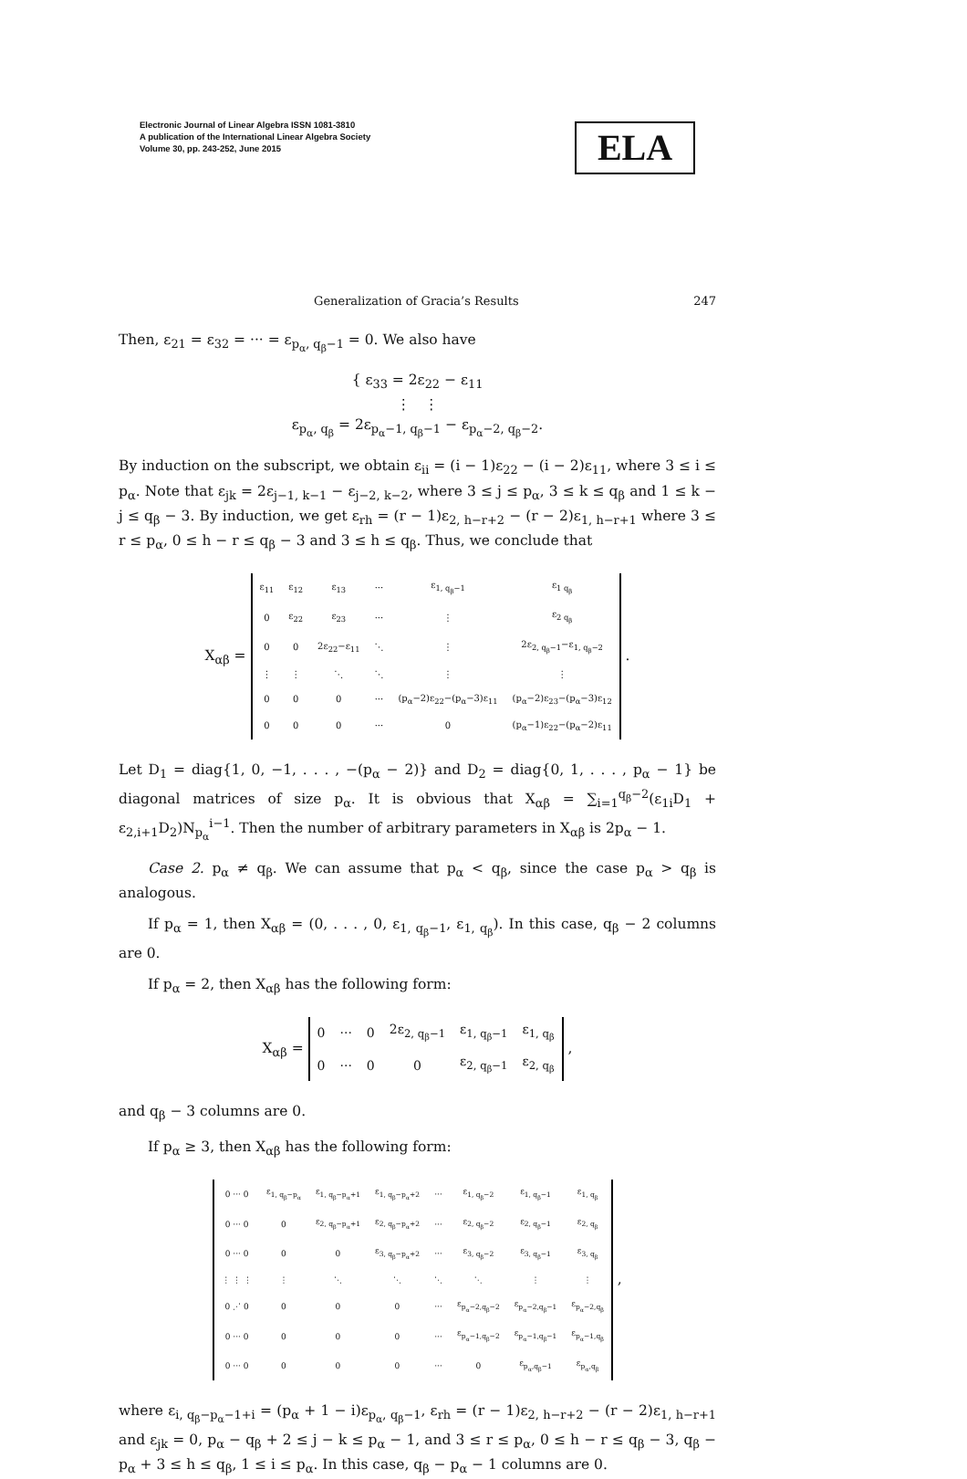Electronic Journal of Linear Algebra ISSN 1081-3810
A publication of the International Linear Algebra Society
Volume 30, pp. 243-252, June 2015
ELA
Generalization of Gracia’s Results 247
Then, ε<sub>21</sub> = ε<sub>32</sub> = ··· = ε<sub>p<sub>α</sub>, q<sub>β</sub>−1</sub> = 0. We also have
{ ε<sub>33</sub> = 2ε<sub>22</sub> − ε<sub>11</sub>
⋮ ⋮
ε<sub>p<sub>α</sub>, q<sub>β</sub></sub> = 2ε<sub>p<sub>α</sub>−1, q<sub>β</sub>−1</sub> − ε<sub>p<sub>α</sub>−2, q<sub>β</sub>−2</sub>.
By induction on the subscript, we obtain ε<sub>ii</sub> = (i − 1)ε<sub>22</sub> − (i − 2)ε<sub>11</sub>, where 3 ≤ i ≤ p<sub>α</sub>. Note that ε<sub>jk</sub> = 2ε<sub>j−1, k−1</sub> − ε<sub>j−2, k−2</sub>, where 3 ≤ j ≤ p<sub>α</sub>, 3 ≤ k ≤ q<sub>β</sub> and 1 ≤ k − j ≤ q<sub>β</sub> − 3. By induction, we get ε<sub>rh</sub> = (r − 1)ε<sub>2, h−r+2</sub> − (r − 2)ε<sub>1, h−r+1</sub> where 3 ≤ r ≤ p<sub>α</sub>, 0 ≤ h − r ≤ q<sub>β</sub> − 3 and 3 ≤ h ≤ q<sub>β</sub>. Thus, we conclude that
X<sub>αβ</sub> =
| ε<sub>11</sub> | ε<sub>12</sub> | ε<sub>13</sub> | ··· | ε<sub>1, q<sub>β</sub>−1</sub> | ε<sub>1 q<sub>β</sub></sub> |
| 0 | ε<sub>22</sub> | ε<sub>23</sub> | ··· | ⋮ | ε<sub>2 q<sub>β</sub></sub> |
| 0 | 0 | 2ε<sub>22</sub>−ε<sub>11</sub> | ⋱ | ⋮ | 2ε<sub>2, q<sub>β</sub>−1</sub>−ε<sub>1, q<sub>β</sub>−2</sub> |
| ⋮ | ⋮ | ⋱ | ⋱ | ⋮ | ⋮ |
| 0 | 0 | 0 | ··· | (p<sub>α</sub>−2)ε<sub>22</sub>−(p<sub>α</sub>−3)ε<sub>11</sub> | (p<sub>α</sub>−2)ε<sub>23</sub>−(p<sub>α</sub>−3)ε<sub>12</sub> |
| 0 | 0 | 0 | ··· | 0 | (p<sub>α</sub>−1)ε<sub>22</sub>−(p<sub>α</sub>−2)ε<sub>11</sub> |
.
Let D<sub>1</sub> = diag{1, 0, −1, . . . , −(p<sub>α</sub> − 2)} and D<sub>2</sub> = diag{0, 1, . . . , p<sub>α</sub> − 1} be diagonal matrices of size p<sub>α</sub>. It is obvious that X<sub>αβ</sub> = ∑<sub>i=1</sub><sup>q<sub>β</sub>−2</sup>(ε<sub>1i</sub>D<sub>1</sub> + ε<sub>2,i+1</sub>D<sub>2</sub>)N<sub>p<sub>α</sub></sub><sup>i−1</sup>. Then the number of arbitrary parameters in X<sub>αβ</sub> is 2p<sub>α</sub> − 1.
Case 2. p<sub>α</sub> ≠ q<sub>β</sub>. We can assume that p<sub>α</sub> < q<sub>β</sub>, since the case p<sub>α</sub> > q<sub>β</sub> is analogous.
If p<sub>α</sub> = 1, then X<sub>αβ</sub> = (0, . . . , 0, ε<sub>1, q<sub>β</sub>−1</sub>, ε<sub>1, q<sub>β</sub></sub>). In this case, q<sub>β</sub> − 2 columns are 0.
If p<sub>α</sub> = 2, then X<sub>αβ</sub> has the following form:
X<sub>αβ</sub> =
| 0 | ··· | 0 | 2ε<sub>2, q<sub>β</sub>−1</sub> | ε<sub>1, q<sub>β</sub>−1</sub> | ε<sub>1, q<sub>β</sub></sub> |
| 0 | ··· | 0 | 0 | ε<sub>2, q<sub>β</sub>−1</sub> | ε<sub>2, q<sub>β</sub></sub> |
,
and q<sub>β</sub> − 3 columns are 0.
If p<sub>α</sub> ≥ 3, then X<sub>αβ</sub> has the following form:
| 0 ··· 0 | ε<sub>1, q<sub>β</sub>−p<sub>α</sub></sub> | ε<sub>1, q<sub>β</sub>−p<sub>α</sub>+1</sub> | ε<sub>1, q<sub>β</sub>−p<sub>α</sub>+2</sub> | ··· | ε<sub>1, q<sub>β</sub>−2</sub> | ε<sub>1, q<sub>β</sub>−1</sub> | ε<sub>1, q<sub>β</sub></sub> |
| 0 ··· 0 | 0 | ε<sub>2, q<sub>β</sub>−p<sub>α</sub>+1</sub> | ε<sub>2, q<sub>β</sub>−p<sub>α</sub>+2</sub> | ··· | ε<sub>2, q<sub>β</sub>−2</sub> | ε<sub>2, q<sub>β</sub>−1</sub> | ε<sub>2, q<sub>β</sub></sub> |
| 0 ··· 0 | 0 | 0 | ε<sub>3, q<sub>β</sub>−p<sub>α</sub>+2</sub> | ··· | ε<sub>3, q<sub>β</sub>−2</sub> | ε<sub>3, q<sub>β</sub>−1</sub> | ε<sub>3, q<sub>β</sub></sub> |
| ⋮ ⋮ ⋮ | ⋮ | ⋱ | ⋱ | ⋱ | ⋱ | ⋮ | ⋮ |
| 0 ⋰ 0 | 0 | 0 | 0 | ··· | ε<sub>p<sub>α</sub>−2,q<sub>β</sub>−2</sub> | ε<sub>p<sub>α</sub>−2,q<sub>β</sub>−1</sub> | ε<sub>p<sub>α</sub>−2,q<sub>β</sub></sub> |
| 0 ··· 0 | 0 | 0 | 0 | ··· | ε<sub>p<sub>α</sub>−1,q<sub>β</sub>−2</sub> | ε<sub>p<sub>α</sub>−1,q<sub>β</sub>−1</sub> | ε<sub>p<sub>α</sub>−1,q<sub>β</sub></sub> |
| 0 ··· 0 | 0 | 0 | 0 | ··· | 0 | ε<sub>p<sub>α</sub>,q<sub>β</sub>−1</sub> | ε<sub>p<sub>α</sub>,q<sub>β</sub></sub> |
,
where ε<sub>i, q<sub>β</sub>−p<sub>α</sub>−1+i</sub> = (p<sub>α</sub> + 1 − i)ε<sub>p<sub>α</sub>, q<sub>β</sub>−1</sub>, ε<sub>rh</sub> = (r − 1)ε<sub>2, h−r+2</sub> − (r − 2)ε<sub>1, h−r+1</sub> and ε<sub>jk</sub> = 0, p<sub>α</sub> − q<sub>β</sub> + 2 ≤ j − k ≤ p<sub>α</sub> − 1, and 3 ≤ r ≤ p<sub>α</sub>, 0 ≤ h − r ≤ q<sub>β</sub> − 3, q<sub>β</sub> − p<sub>α</sub> + 3 ≤ h ≤ q<sub>β</sub>, 1 ≤ i ≤ p<sub>α</sub>. In this case, q<sub>β</sub> − p<sub>α</sub> − 1 columns are 0.